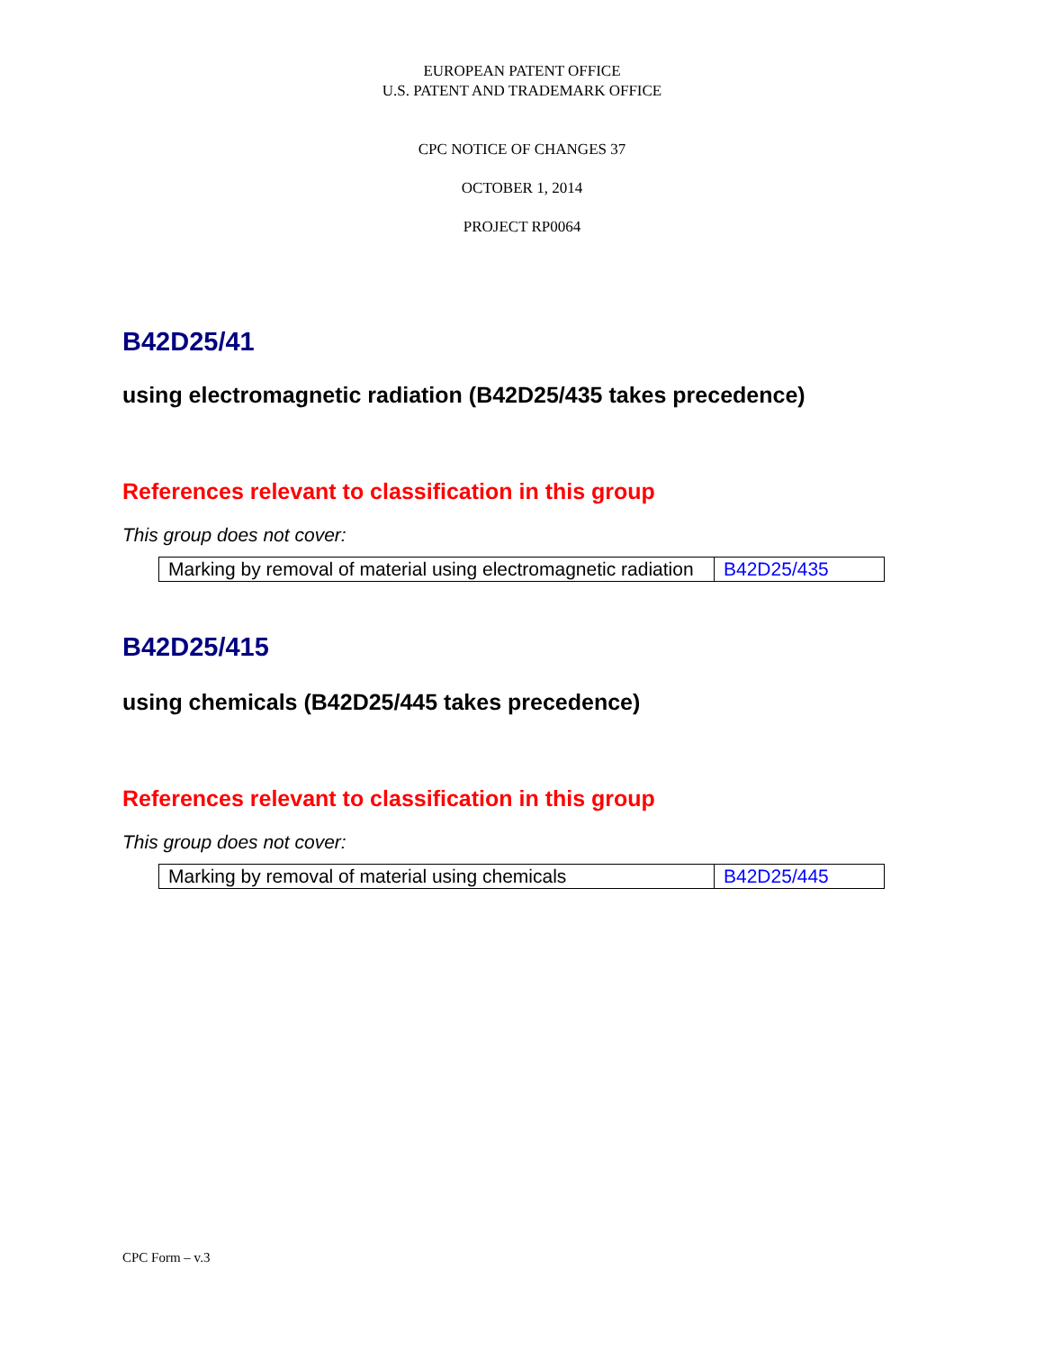EUROPEAN PATENT OFFICE
U.S. PATENT AND TRADEMARK OFFICE
CPC NOTICE OF CHANGES 37
OCTOBER 1, 2014
PROJECT RP0064
B42D25/41
using electromagnetic radiation (B42D25/435 takes precedence)
References relevant to classification in this group
This group does not cover:
| Marking by removal of material using electromagnetic radiation | B42D25/435 |
B42D25/415
using chemicals (B42D25/445 takes precedence)
References relevant to classification in this group
This group does not cover:
| Marking by removal of material using chemicals | B42D25/445 |
CPC Form – v.3